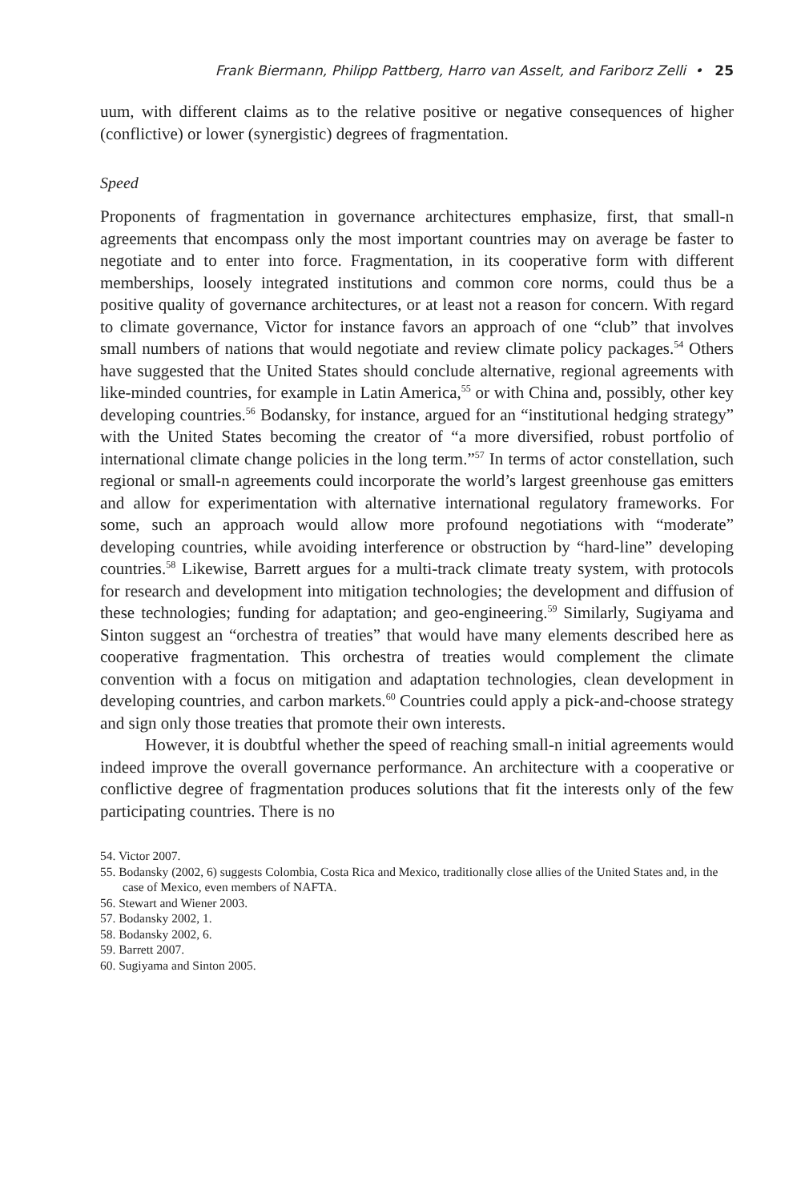Frank Biermann, Philipp Pattberg, Harro van Asselt, and Fariborz Zelli • 25
uum, with different claims as to the relative positive or negative consequences of higher (conflictive) or lower (synergistic) degrees of fragmentation.
Speed
Proponents of fragmentation in governance architectures emphasize, first, that small-n agreements that encompass only the most important countries may on average be faster to negotiate and to enter into force. Fragmentation, in its cooperative form with different memberships, loosely integrated institutions and common core norms, could thus be a positive quality of governance architectures, or at least not a reason for concern. With regard to climate governance, Victor for instance favors an approach of one “club” that involves small numbers of nations that would negotiate and review climate policy packages.<sup>54</sup> Others have suggested that the United States should conclude alternative, regional agreements with like-minded countries, for example in Latin America,<sup>55</sup> or with China and, possibly, other key developing countries.<sup>56</sup> Bodansky, for instance, argued for an “institutional hedging strategy” with the United States becoming the creator of “a more diversified, robust portfolio of international climate change policies in the long term.”<sup>57</sup> In terms of actor constellation, such regional or small-n agreements could incorporate the world’s largest greenhouse gas emitters and allow for experimentation with alternative international regulatory frameworks. For some, such an approach would allow more profound negotiations with “moderate” developing countries, while avoiding interference or obstruction by “hard-line” developing countries.<sup>58</sup> Likewise, Barrett argues for a multi-track climate treaty system, with protocols for research and development into mitigation technologies; the development and diffusion of these technologies; funding for adaptation; and geo-engineering.<sup>59</sup> Similarly, Sugiyama and Sinton suggest an “orchestra of treaties” that would have many elements described here as cooperative fragmentation. This orchestra of treaties would complement the climate convention with a focus on mitigation and adaptation technologies, clean development in developing countries, and carbon markets.<sup>60</sup> Countries could apply a pick-and-choose strategy and sign only those treaties that promote their own interests.
However, it is doubtful whether the speed of reaching small-n initial agreements would indeed improve the overall governance performance. An architecture with a cooperative or conflictive degree of fragmentation produces solutions that fit the interests only of the few participating countries. There is no
54. Victor 2007.
55. Bodansky (2002, 6) suggests Colombia, Costa Rica and Mexico, traditionally close allies of the United States and, in the case of Mexico, even members of NAFTA.
56. Stewart and Wiener 2003.
57. Bodansky 2002, 1.
58. Bodansky 2002, 6.
59. Barrett 2007.
60. Sugiyama and Sinton 2005.